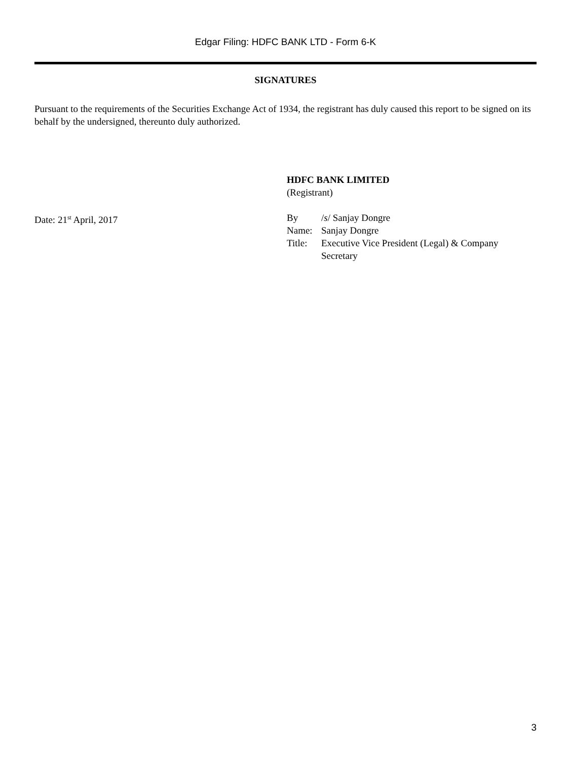Edgar Filing: HDFC BANK LTD - Form 6-K
SIGNATURES
Pursuant to the requirements of the Securities Exchange Act of 1934, the registrant has duly caused this report to be signed on its behalf by the undersigned, thereunto duly authorized.
HDFC BANK LIMITED
(Registrant)
Date: 21<sup>st</sup> April, 2017
| By | / s / Sanjay Dongre |
| Name: | Sanjay Dongre |
| Title: | Executive Vice President (Legal) & Company Secretary |
3